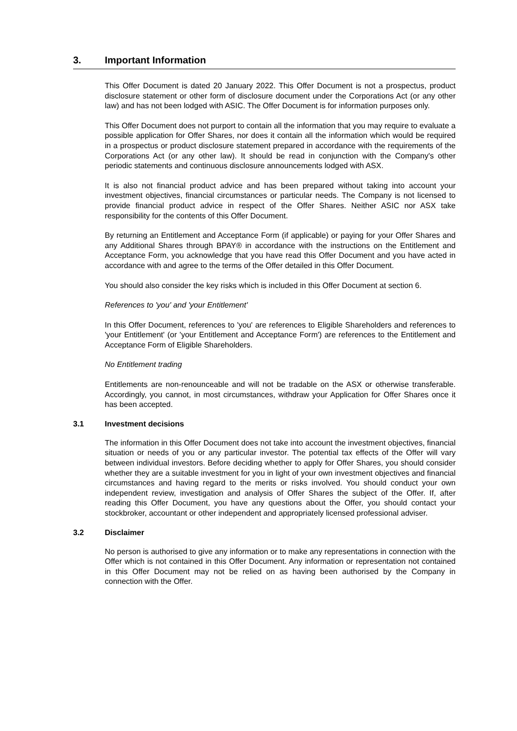3. Important Information
This Offer Document is dated 20 January 2022. This Offer Document is not a prospectus, product disclosure statement or other form of disclosure document under the Corporations Act (or any other law) and has not been lodged with ASIC. The Offer Document is for information purposes only.
This Offer Document does not purport to contain all the information that you may require to evaluate a possible application for Offer Shares, nor does it contain all the information which would be required in a prospectus or product disclosure statement prepared in accordance with the requirements of the Corporations Act (or any other law). It should be read in conjunction with the Company's other periodic statements and continuous disclosure announcements lodged with ASX.
It is also not financial product advice and has been prepared without taking into account your investment objectives, financial circumstances or particular needs. The Company is not licensed to provide financial product advice in respect of the Offer Shares. Neither ASIC nor ASX take responsibility for the contents of this Offer Document.
By returning an Entitlement and Acceptance Form (if applicable) or paying for your Offer Shares and any Additional Shares through BPAY® in accordance with the instructions on the Entitlement and Acceptance Form, you acknowledge that you have read this Offer Document and you have acted in accordance with and agree to the terms of the Offer detailed in this Offer Document.
You should also consider the key risks which is included in this Offer Document at section 6.
References to 'you' and 'your Entitlement'
In this Offer Document, references to 'you' are references to Eligible Shareholders and references to 'your Entitlement' (or 'your Entitlement and Acceptance Form') are references to the Entitlement and Acceptance Form of Eligible Shareholders.
No Entitlement trading
Entitlements are non-renounceable and will not be tradable on the ASX or otherwise transferable. Accordingly, you cannot, in most circumstances, withdraw your Application for Offer Shares once it has been accepted.
3.1 Investment decisions
The information in this Offer Document does not take into account the investment objectives, financial situation or needs of you or any particular investor. The potential tax effects of the Offer will vary between individual investors. Before deciding whether to apply for Offer Shares, you should consider whether they are a suitable investment for you in light of your own investment objectives and financial circumstances and having regard to the merits or risks involved. You should conduct your own independent review, investigation and analysis of Offer Shares the subject of the Offer. If, after reading this Offer Document, you have any questions about the Offer, you should contact your stockbroker, accountant or other independent and appropriately licensed professional adviser.
3.2 Disclaimer
No person is authorised to give any information or to make any representations in connection with the Offer which is not contained in this Offer Document. Any information or representation not contained in this Offer Document may not be relied on as having been authorised by the Company in connection with the Offer.